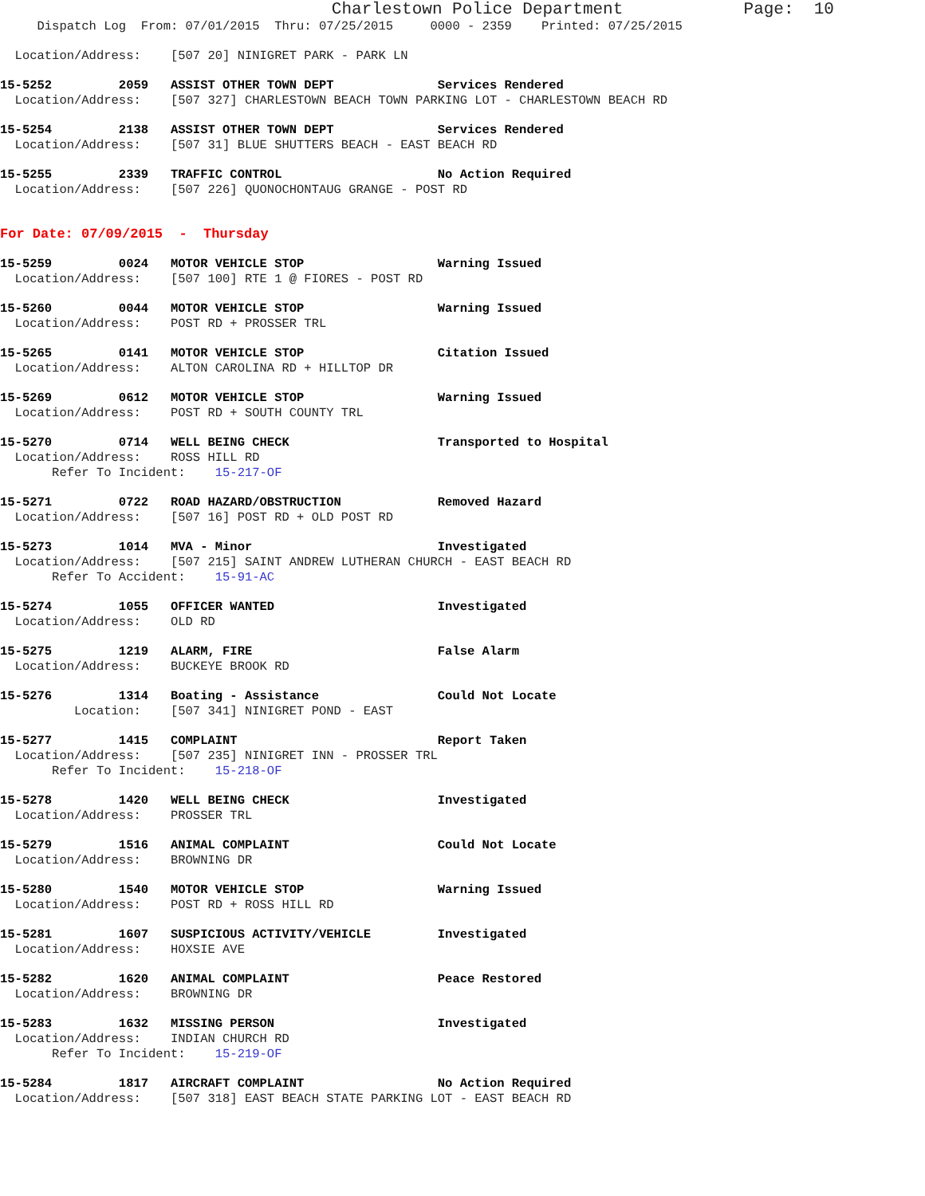Charlestown Police Department            Page:  10
     Dispatch Log  From: 07/01/2015  Thru: 07/25/2015     0000 - 2359    Printed: 07/25/2015
  Location/Address:    [507 20] NINIGRET PARK - PARK LN
15-5252         2059   ASSIST OTHER TOWN DEPT              Services Rendered
  Location/Address:    [507 327] CHARLESTOWN BEACH TOWN PARKING LOT - CHARLESTOWN BEACH RD
15-5254         2138   ASSIST OTHER TOWN DEPT              Services Rendered
  Location/Address:    [507 31] BLUE SHUTTERS BEACH - EAST BEACH RD
15-5255         2339   TRAFFIC CONTROL                     No Action Required
  Location/Address:    [507 226] QUONOCHONTAUG GRANGE - POST RD
For Date: 07/09/2015  -  Thursday
15-5259         0024   MOTOR VEHICLE STOP                  Warning Issued
  Location/Address:    [507 100] RTE 1 @ FIORES - POST RD
15-5260         0044   MOTOR VEHICLE STOP                  Warning Issued
  Location/Address:    POST RD + PROSSER TRL
15-5265         0141   MOTOR VEHICLE STOP                  Citation Issued
  Location/Address:    ALTON CAROLINA RD + HILLTOP DR
15-5269         0612   MOTOR VEHICLE STOP                  Warning Issued
  Location/Address:    POST RD + SOUTH COUNTY TRL
15-5270         0714   WELL BEING CHECK                    Transported to Hospital
  Location/Address:    ROSS HILL RD
       Refer To Incident:    15-217-OF
15-5271         0722   ROAD HAZARD/OBSTRUCTION             Removed Hazard
  Location/Address:    [507 16] POST RD + OLD POST RD
15-5273         1014   MVA - Minor                         Investigated
  Location/Address:    [507 215] SAINT ANDREW LUTHERAN CHURCH - EAST BEACH RD
       Refer To Accident:    15-91-AC
15-5274         1055   OFFICER WANTED                      Investigated
  Location/Address:    OLD RD
15-5275         1219   ALARM, FIRE                         False Alarm
  Location/Address:    BUCKEYE BROOK RD
15-5276         1314   Boating - Assistance                Could Not Locate
          Location:    [507 341] NINIGRET POND - EAST
15-5277         1415   COMPLAINT                           Report Taken
  Location/Address:    [507 235] NINIGRET INN - PROSSER TRL
       Refer To Incident:    15-218-OF
15-5278         1420   WELL BEING CHECK                    Investigated
  Location/Address:    PROSSER TRL
15-5279         1516   ANIMAL COMPLAINT                    Could Not Locate
  Location/Address:    BROWNING DR
15-5280         1540   MOTOR VEHICLE STOP                  Warning Issued
  Location/Address:    POST RD + ROSS HILL RD
15-5281         1607   SUSPICIOUS ACTIVITY/VEHICLE         Investigated
  Location/Address:    HOXSIE AVE
15-5282         1620   ANIMAL COMPLAINT                    Peace Restored
  Location/Address:    BROWNING DR
15-5283         1632   MISSING PERSON                      Investigated
  Location/Address:    INDIAN CHURCH RD
       Refer To Incident:    15-219-OF
15-5284         1817   AIRCRAFT COMPLAINT                  No Action Required
  Location/Address:    [507 318] EAST BEACH STATE PARKING LOT - EAST BEACH RD